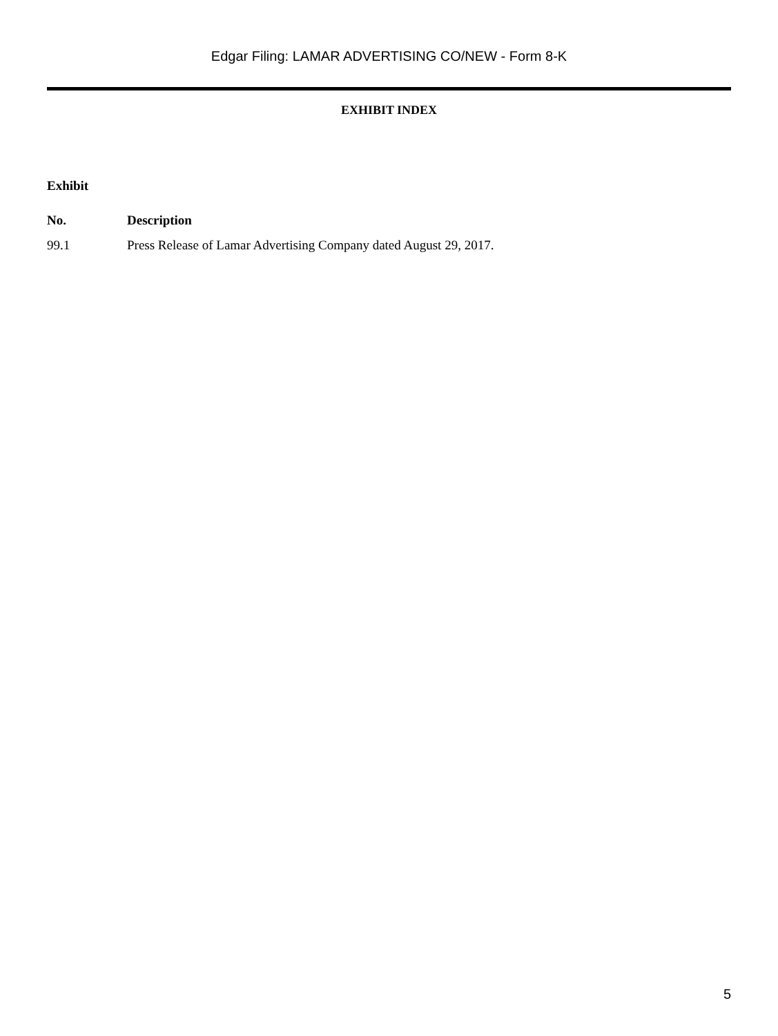Edgar Filing: LAMAR ADVERTISING CO/NEW - Form 8-K
EXHIBIT INDEX
| Exhibit | |
| --- | --- |
| No. | Description |
| 99.1 | Press Release of Lamar Advertising Company dated August 29, 2017. |
5